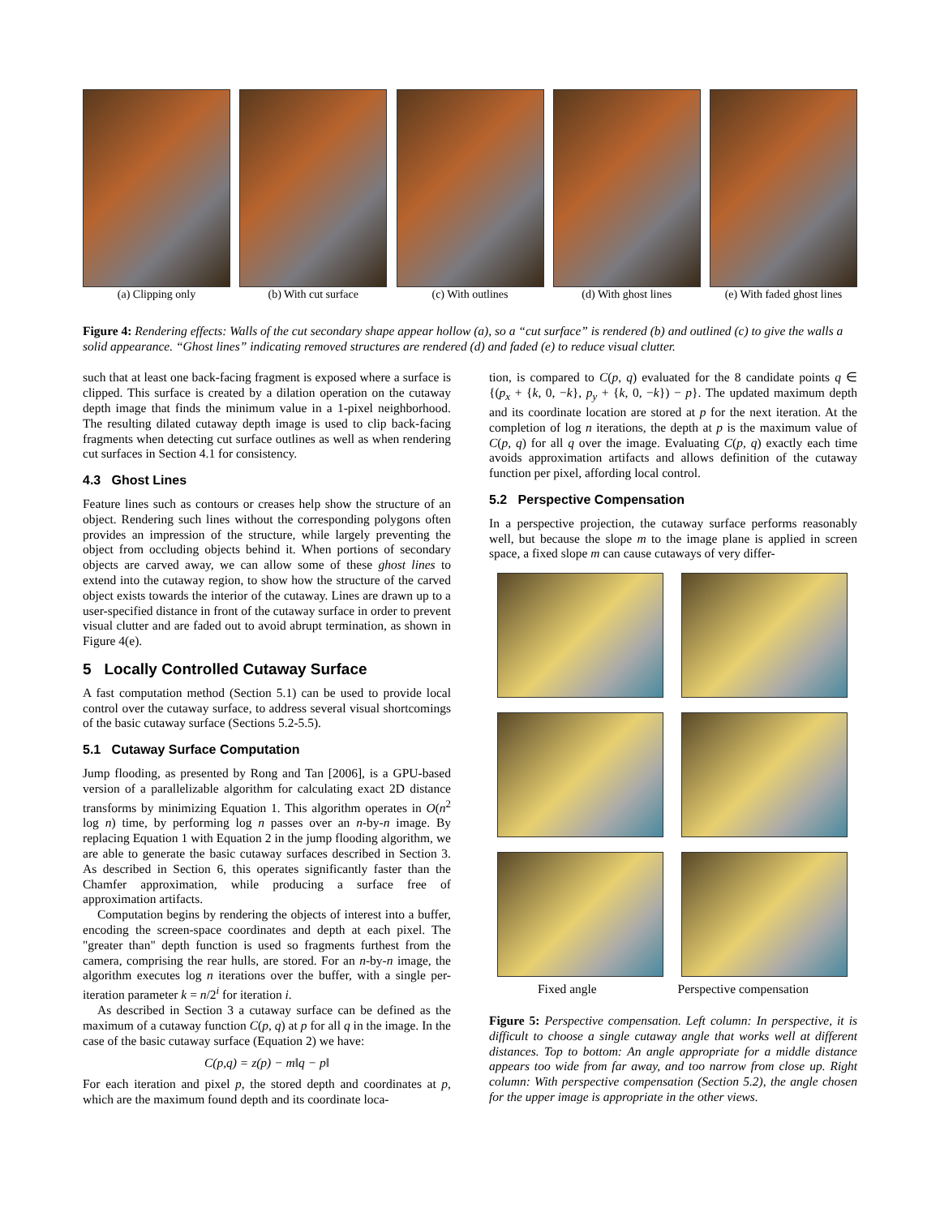(a) Clipping only (b) With cut surface (c) With outlines (d) With ghost lines (e) With faded ghost lines
Figure 4: Rendering effects: Walls of the cut secondary shape appear hollow (a), so a “cut surface” is rendered (b) and outlined (c) to give the walls a solid appearance. “Ghost lines” indicating removed structures are rendered (d) and faded (e) to reduce visual clutter.
such that at least one back-facing fragment is exposed where a surface is clipped. This surface is created by a dilation operation on the cutaway depth image that finds the minimum value in a 1-pixel neighborhood. The resulting dilated cutaway depth image is used to clip back-facing fragments when detecting cut surface outlines as well as when rendering cut surfaces in Section 4.1 for consistency.
4.3 Ghost Lines
Feature lines such as contours or creases help show the structure of an object. Rendering such lines without the corresponding polygons often provides an impression of the structure, while largely preventing the object from occluding objects behind it. When portions of secondary objects are carved away, we can allow some of these ghost lines to extend into the cutaway region, to show how the structure of the carved object exists towards the interior of the cutaway. Lines are drawn up to a user-specified distance in front of the cutaway surface in order to prevent visual clutter and are faded out to avoid abrupt termination, as shown in Figure 4(e).
5 Locally Controlled Cutaway Surface
A fast computation method (Section 5.1) can be used to provide local control over the cutaway surface, to address several visual shortcomings of the basic cutaway surface (Sections 5.2-5.5).
5.1 Cutaway Surface Computation
Jump flooding, as presented by Rong and Tan [2006], is a GPU-based version of a parallelizable algorithm for calculating exact 2D distance transforms by minimizing Equation 1. This algorithm operates in O(n<sup>2</sup> log n) time, by performing log n passes over an n-by-n image. By replacing Equation 1 with Equation 2 in the jump flooding algorithm, we are able to generate the basic cutaway surfaces described in Section 3. As described in Section 6, this operates significantly faster than the Chamfer approximation, while producing a surface free of approximation artifacts.
Computation begins by rendering the objects of interest into a buffer, encoding the screen-space coordinates and depth at each pixel. The "greater than" depth function is used so fragments furthest from the camera, comprising the rear hulls, are stored. For an n-by-n image, the algorithm executes log n iterations over the buffer, with a single per-iteration parameter k = n/2<sup>i</sup> for iteration i.
As described in Section 3 a cutaway surface can be defined as the maximum of a cutaway function C(p, q) at p for all q in the image. In the case of the basic cutaway surface (Equation 2) we have:
C(p,q) = z(p) − m‖q − p‖
For each iteration and pixel p, the stored depth and coordinates at p, which are the maximum found depth and its coordinate loca-
tion, is compared to C(p, q) evaluated for the 8 candidate points q ∈ {(p<sub>x</sub> + {k, 0, −k}, p<sub>y</sub> + {k, 0, −k}) − p}. The updated maximum depth and its coordinate location are stored at p for the next iteration. At the completion of log n iterations, the depth at p is the maximum value of C(p, q) for all q over the image. Evaluating C(p, q) exactly each time avoids approximation artifacts and allows definition of the cutaway function per pixel, affording local control.
5.2 Perspective Compensation
In a perspective projection, the cutaway surface performs reasonably well, but because the slope m to the image plane is applied in screen space, a fixed slope m can cause cutaways of very differ-
Fixed angle Perspective compensation
Figure 5: Perspective compensation. Left column: In perspective, it is difficult to choose a single cutaway angle that works well at different distances. Top to bottom: An angle appropriate for a middle distance appears too wide from far away, and too narrow from close up. Right column: With perspective compensation (Section 5.2), the angle chosen for the upper image is appropriate in the other views.